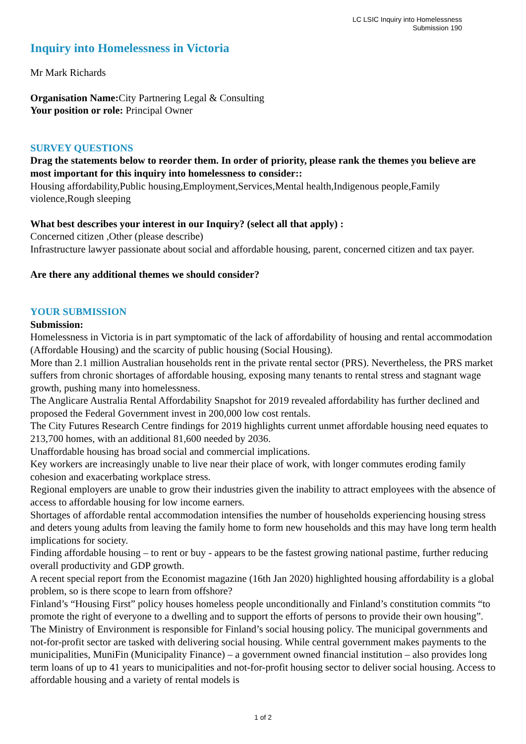LC LSIC Inquiry into Homelessness
Submission 190
Inquiry into Homelessness in Victoria
Mr Mark Richards
Organisation Name: City Partnering Legal & Consulting
Your position or role: Principal Owner
SURVEY QUESTIONS
Drag the statements below to reorder them. In order of priority, please rank the themes you believe are most important for this inquiry into homelessness to consider::
Housing affordability,Public housing,Employment,Services,Mental health,Indigenous people,Family violence,Rough sleeping
What best describes your interest in our Inquiry? (select all that apply) :
Concerned citizen ,Other (please describe)
Infrastructure lawyer passionate about social and affordable housing, parent, concerned citizen and tax payer.
Are there any additional themes we should consider?
YOUR SUBMISSION
Submission:
Homelessness in Victoria is in part symptomatic of the lack of affordability of housing and rental accommodation (Affordable Housing) and the scarcity of public housing (Social Housing).
More than 2.1 million Australian households rent in the private rental sector (PRS). Nevertheless, the PRS market suffers from chronic shortages of affordable housing, exposing many tenants to rental stress and stagnant wage growth, pushing many into homelessness.
The Anglicare Australia Rental Affordability Snapshot for 2019 revealed affordability has further declined and proposed the Federal Government invest in 200,000 low cost rentals.
The City Futures Research Centre findings for 2019 highlights current unmet affordable housing need equates to 213,700 homes, with an additional 81,600 needed by 2036.
Unaffordable housing has broad social and commercial implications.
Key workers are increasingly unable to live near their place of work, with longer commutes eroding family cohesion and exacerbating workplace stress.
Regional employers are unable to grow their industries given the inability to attract employees with the absence of access to affordable housing for low income earners.
Shortages of affordable rental accommodation intensifies the number of households experiencing housing stress and deters young adults from leaving the family home to form new households and this may have long term health implications for society.
Finding affordable housing – to rent or buy - appears to be the fastest growing national pastime, further reducing overall productivity and GDP growth.
A recent special report from the Economist magazine (16th Jan 2020) highlighted housing affordability is a global problem, so is there scope to learn from offshore?
Finland’s “Housing First” policy houses homeless people unconditionally and Finland’s constitution commits “to promote the right of everyone to a dwelling and to support the efforts of persons to provide their own housing”. The Ministry of Environment is responsible for Finland’s social housing policy. The municipal governments and not-for-profit sector are tasked with delivering social housing. While central government makes payments to the municipalities, MuniFin (Municipality Finance) – a government owned financial institution – also provides long term loans of up to 41 years to municipalities and not-for-profit housing sector to deliver social housing. Access to affordable housing and a variety of rental models is
1 of 2